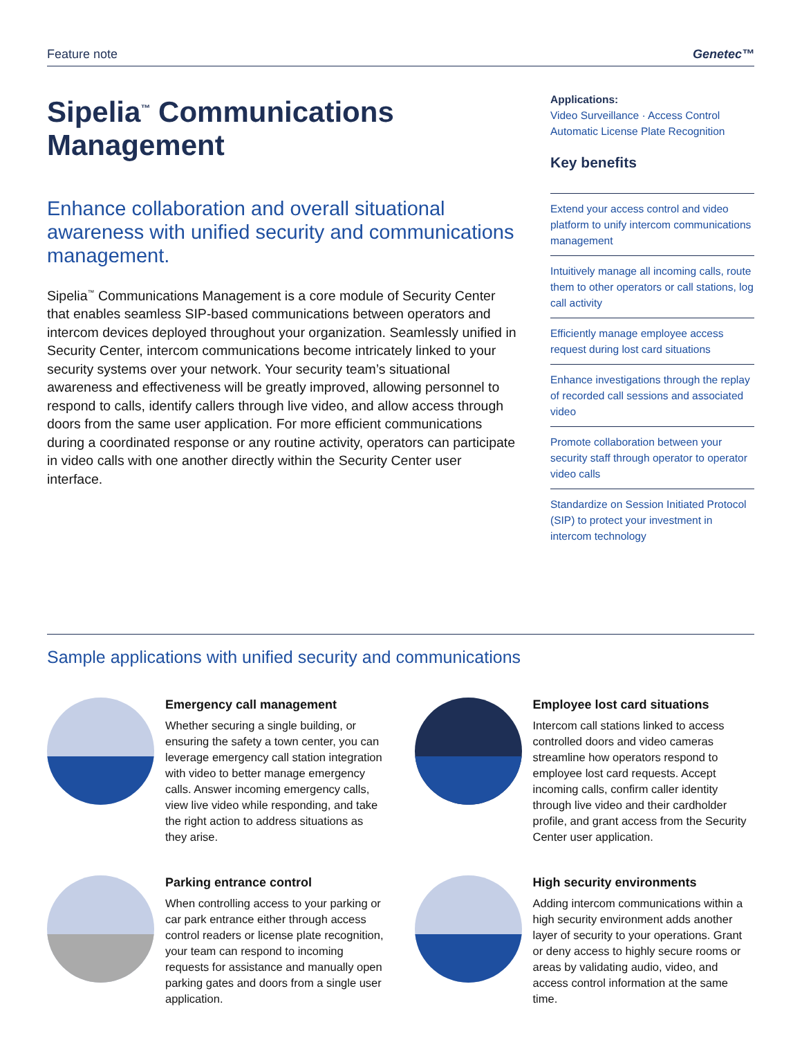Feature note Genetec™
Sipelia<sup>™</sup> Communications Management
Enhance collaboration and overall situational awareness with unified security and communications management.
Sipelia<sup>™</sup> Communications Management is a core module of Security Center that enables seamless SIP-based communications between operators and intercom devices deployed throughout your organization. Seamlessly unified in Security Center, intercom communications become intricately linked to your security systems over your network. Your security team’s situational awareness and effectiveness will be greatly improved, allowing personnel to respond to calls, identify callers through live video, and allow access through doors from the same user application. For more efficient communications during a coordinated response or any routine activity, operators can participate in video calls with one another directly within the Security Center user interface.
Applications:
Video Surveillance · Access Control
Automatic License Plate Recognition
Key benefits
Extend your access control and video platform to unify intercom communications management
Intuitively manage all incoming calls, route them to other operators or call stations, log call activity
Efficiently manage employee access request during lost card situations
Enhance investigations through the replay of recorded call sessions and associated video
Promote collaboration between your security staff through operator to operator video calls
Standardize on Session Initiated Protocol (SIP) to protect your investment in intercom technology
Sample applications with unified security and communications
Emergency call management
Whether securing a single building, or ensuring the safety a town center, you can leverage emergency call station integration with video to better manage emergency calls. Answer incoming emergency calls, view live video while responding, and take the right action to address situations as they arise.
Employee lost card situations
Intercom call stations linked to access controlled doors and video cameras streamline how operators respond to employee lost card requests. Accept incoming calls, confirm caller identity through live video and their cardholder profile, and grant access from the Security Center user application.
Parking entrance control
When controlling access to your parking or car park entrance either through access control readers or license plate recognition, your team can respond to incoming requests for assistance and manually open parking gates and doors from a single user application.
High security environments
Adding intercom communications within a high security environment adds another layer of security to your operations. Grant or deny access to highly secure rooms or areas by validating audio, video, and access control information at the same time.